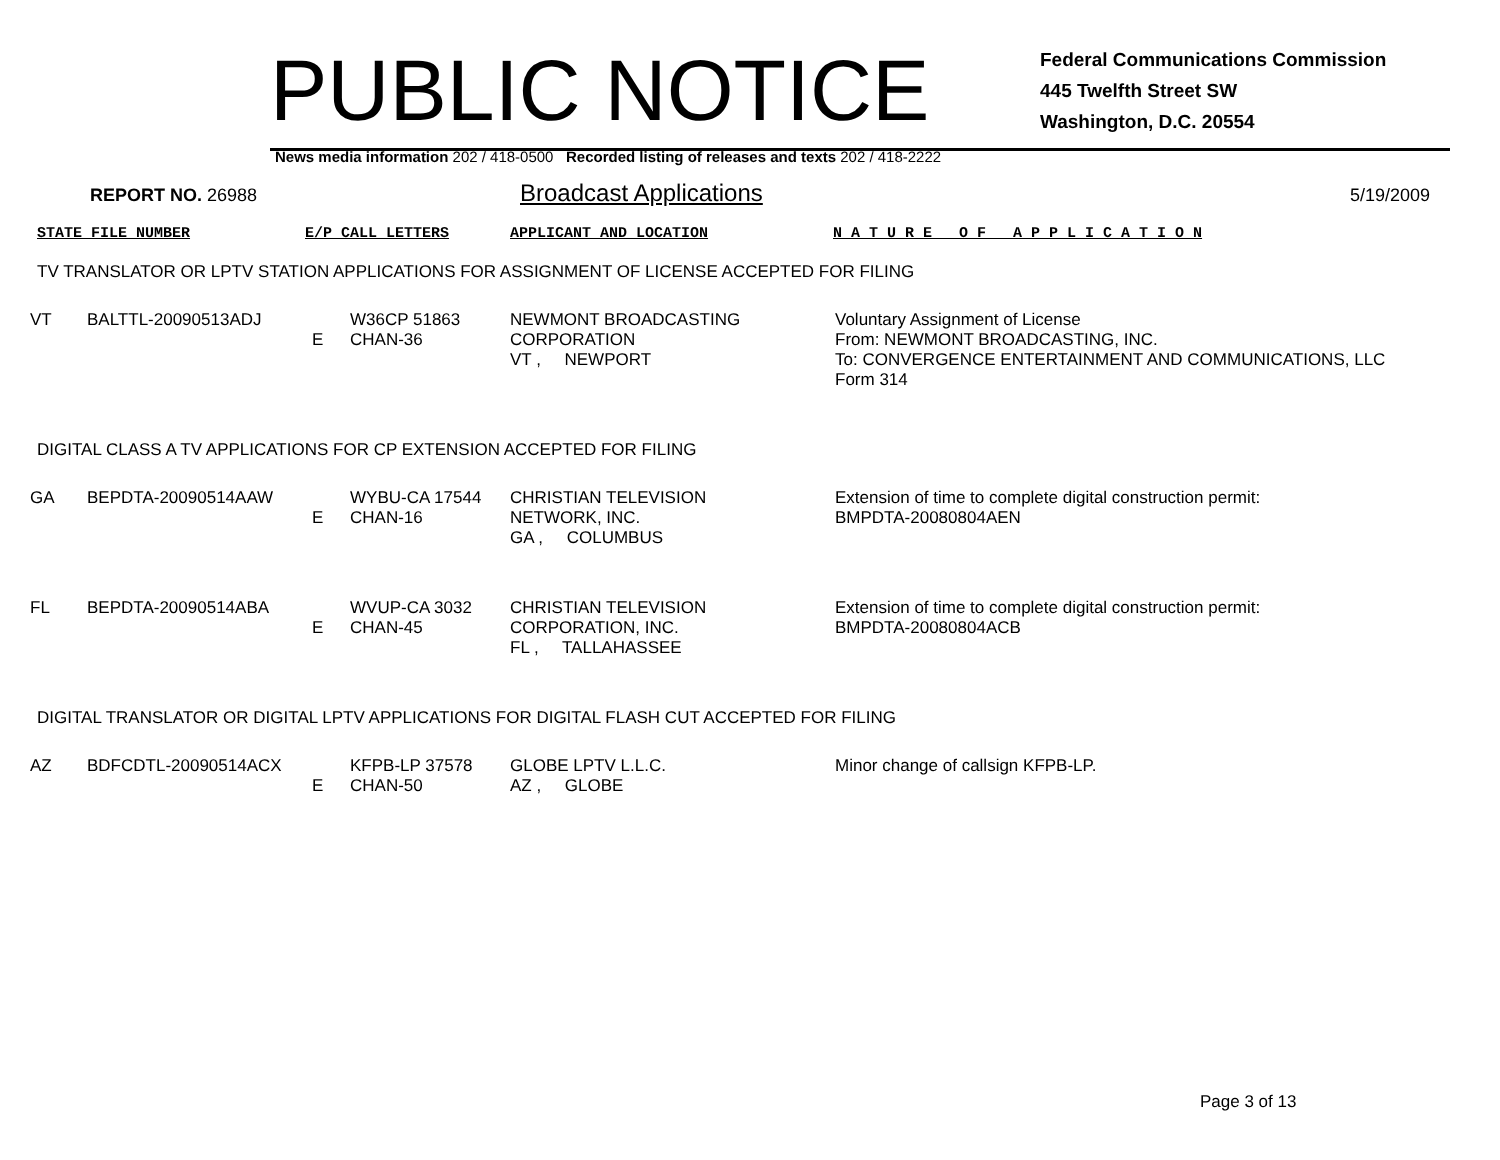PUBLIC NOTICE
Federal Communications Commission
445 Twelfth Street SW
Washington, D.C. 20554
News media information 202 / 418-0500 Recorded listing of releases and texts 202 / 418-2222
REPORT NO. 26988
Broadcast Applications
5/19/2009
STATE FILE NUMBER E/P CALL LETTERS APPLICANT AND LOCATION N A T U R E O F A P P L I C A T I O N
TV TRANSLATOR OR LPTV STATION APPLICATIONS FOR ASSIGNMENT OF LICENSE ACCEPTED FOR FILING
| VT | BALTTL-20090513ADJ | E | W36CP 51863 CHAN-36 | NEWMONT BROADCASTING CORPORATION VT , NEWPORT | Voluntary Assignment of License From: NEWMONT BROADCASTING, INC. To: CONVERGENCE ENTERTAINMENT AND COMMUNICATIONS, LLC Form 314 |
DIGITAL CLASS A TV APPLICATIONS FOR CP EXTENSION ACCEPTED FOR FILING
| GA | BEPDTA-20090514AAW | E | WYBU-CA 17544 CHAN-16 | CHRISTIAN TELEVISION NETWORK, INC. GA , COLUMBUS | Extension of time to complete digital construction permit: BMPDTA-20080804AEN |
| FL | BEPDTA-20090514ABA | E | WVUP-CA 3032 CHAN-45 | CHRISTIAN TELEVISION CORPORATION, INC. FL , TALLAHASSEE | Extension of time to complete digital construction permit: BMPDTA-20080804ACB |
DIGITAL TRANSLATOR OR DIGITAL LPTV APPLICATIONS FOR DIGITAL FLASH CUT ACCEPTED FOR FILING
| AZ | BDFCDTL-20090514ACX | E | KFPB-LP 37578 CHAN-50 | GLOBE LPTV L.L.C. AZ , GLOBE | Minor change of callsign KFPB-LP. |
Page 3 of 13